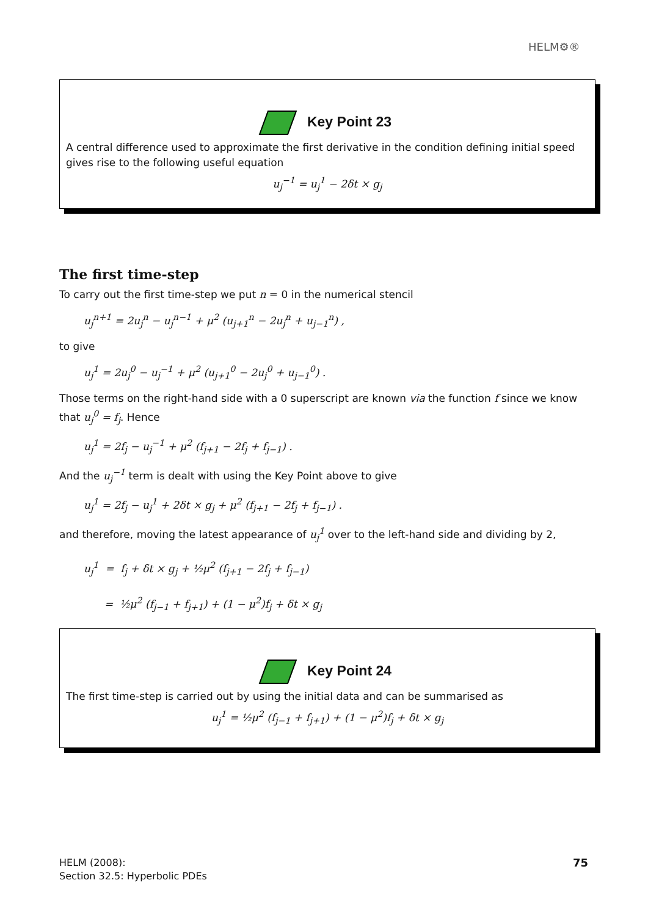HELM⚙®
Key Point 23
A central difference used to approximate the first derivative in the condition defining initial speed gives rise to the following useful equation
u<sub>j</sub><sup>−1</sup> = u<sub>j</sub><sup>1</sup> − 2δt × g<sub>j</sub>
The first time-step
To carry out the first time-step we put n = 0 in the numerical stencil
u<sub>j</sub><sup>n+1</sup> = 2u<sub>j</sub><sup>n</sup> − u<sub>j</sub><sup>n−1</sup> + μ<sup>2</sup> (u<sub>j+1</sub><sup>n</sup> − 2u<sub>j</sub><sup>n</sup> + u<sub>j−1</sub><sup>n</sup>) ,
to give
u<sub>j</sub><sup>1</sup> = 2u<sub>j</sub><sup>0</sup> − u<sub>j</sub><sup>−1</sup> + μ<sup>2</sup> (u<sub>j+1</sub><sup>0</sup> − 2u<sub>j</sub><sup>0</sup> + u<sub>j−1</sub><sup>0</sup>) .
Those terms on the right-hand side with a 0 superscript are known via the function f since we know that u<sub>j</sub><sup>0</sup> = f<sub>j</sub>. Hence
u<sub>j</sub><sup>1</sup> = 2f<sub>j</sub> − u<sub>j</sub><sup>−1</sup> + μ<sup>2</sup> (f<sub>j+1</sub> − 2f<sub>j</sub> + f<sub>j−1</sub>) .
And the u<sub>j</sub><sup>−1</sup> term is dealt with using the Key Point above to give
u<sub>j</sub><sup>1</sup> = 2f<sub>j</sub> − u<sub>j</sub><sup>1</sup> + 2δt × g<sub>j</sub> + μ<sup>2</sup> (f<sub>j+1</sub> − 2f<sub>j</sub> + f<sub>j−1</sub>) .
and therefore, moving the latest appearance of u<sub>j</sub><sup>1</sup> over to the left-hand side and dividing by 2,
u<sub>j</sub><sup>1</sup> = f<sub>j</sub> + δt × g<sub>j</sub> + ½μ<sup>2</sup> (f<sub>j+1</sub> − 2f<sub>j</sub> + f<sub>j−1</sub>)
= ½μ<sup>2</sup> (f<sub>j−1</sub> + f<sub>j+1</sub>) + (1 − μ<sup>2</sup>)f<sub>j</sub> + δt × g<sub>j</sub>
Key Point 24
The first time-step is carried out by using the initial data and can be summarised as
u<sub>j</sub><sup>1</sup> = ½μ<sup>2</sup> (f<sub>j−1</sub> + f<sub>j+1</sub>) + (1 − μ<sup>2</sup>)f<sub>j</sub> + δt × g<sub>j</sub>
HELM (2008):
Section 32.5: Hyperbolic PDEs
75